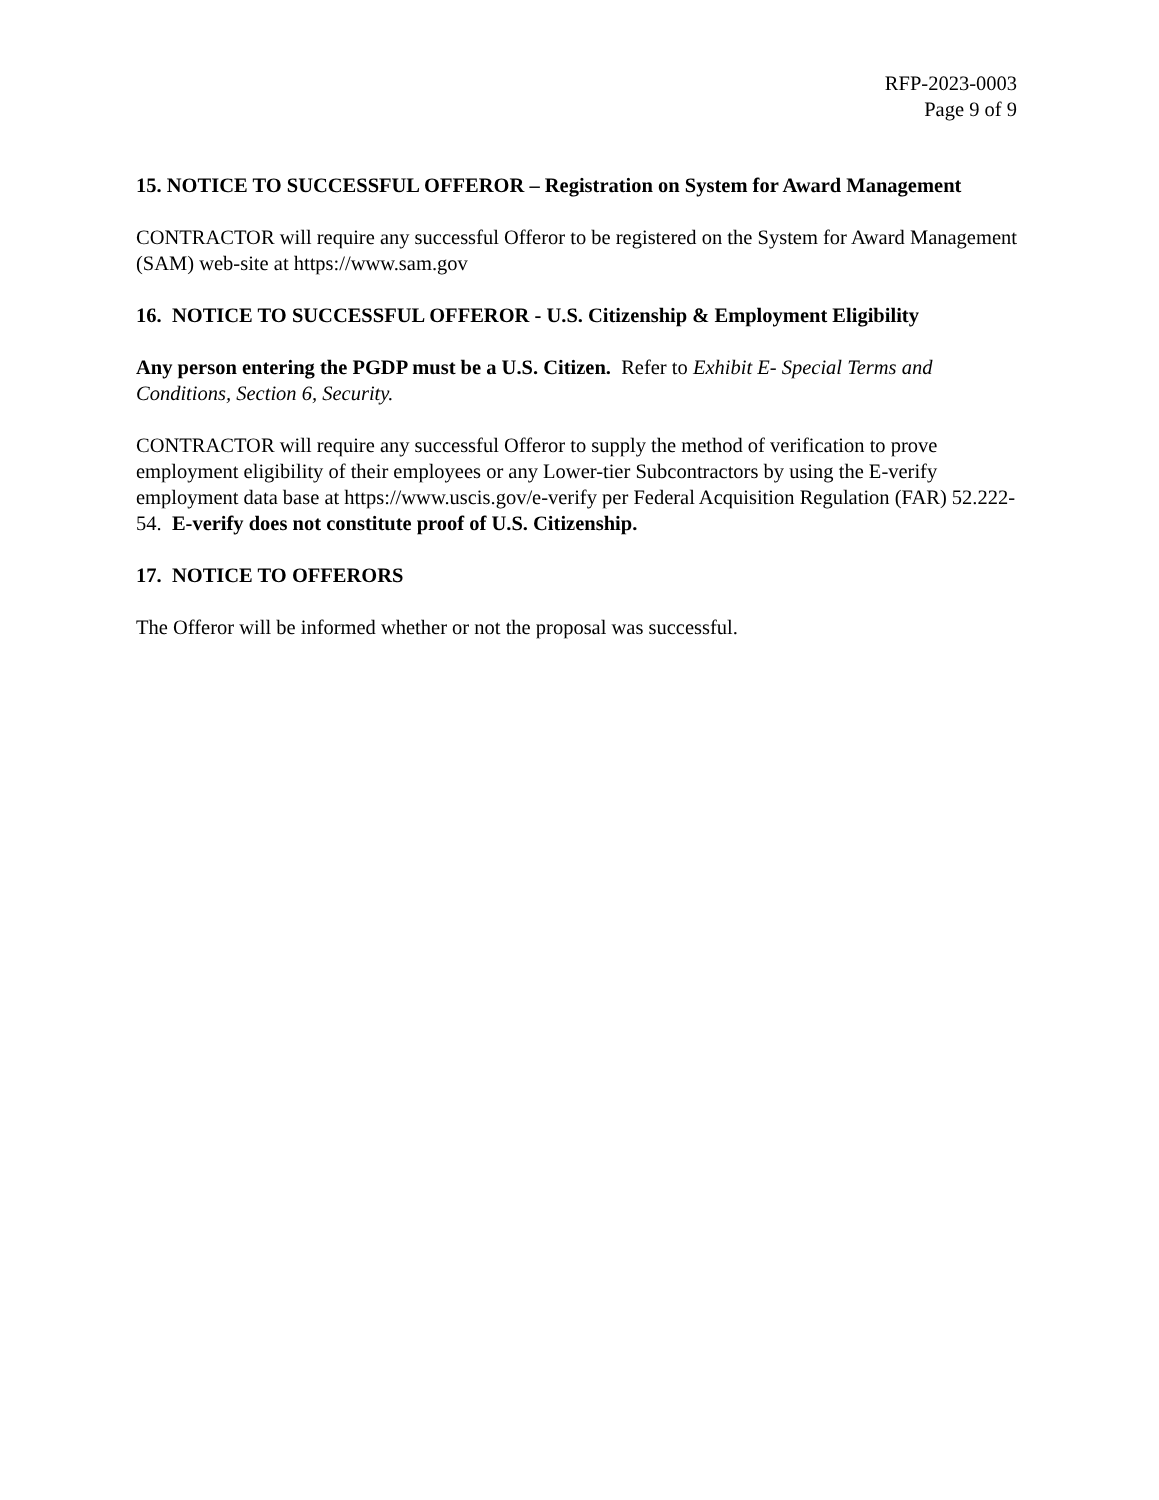RFP-2023-0003
Page 9 of 9
15. NOTICE TO SUCCESSFUL OFFEROR – Registration on System for Award Management
CONTRACTOR will require any successful Offeror to be registered on the System for Award Management (SAM) web-site at https://www.sam.gov
16. NOTICE TO SUCCESSFUL OFFEROR - U.S. Citizenship & Employment Eligibility
Any person entering the PGDP must be a U.S. Citizen. Refer to Exhibit E- Special Terms and Conditions, Section 6, Security.
CONTRACTOR will require any successful Offeror to supply the method of verification to prove employment eligibility of their employees or any Lower-tier Subcontractors by using the E-verify employment data base at https://www.uscis.gov/e-verify per Federal Acquisition Regulation (FAR) 52.222-54. E-verify does not constitute proof of U.S. Citizenship.
17. NOTICE TO OFFERORS
The Offeror will be informed whether or not the proposal was successful.